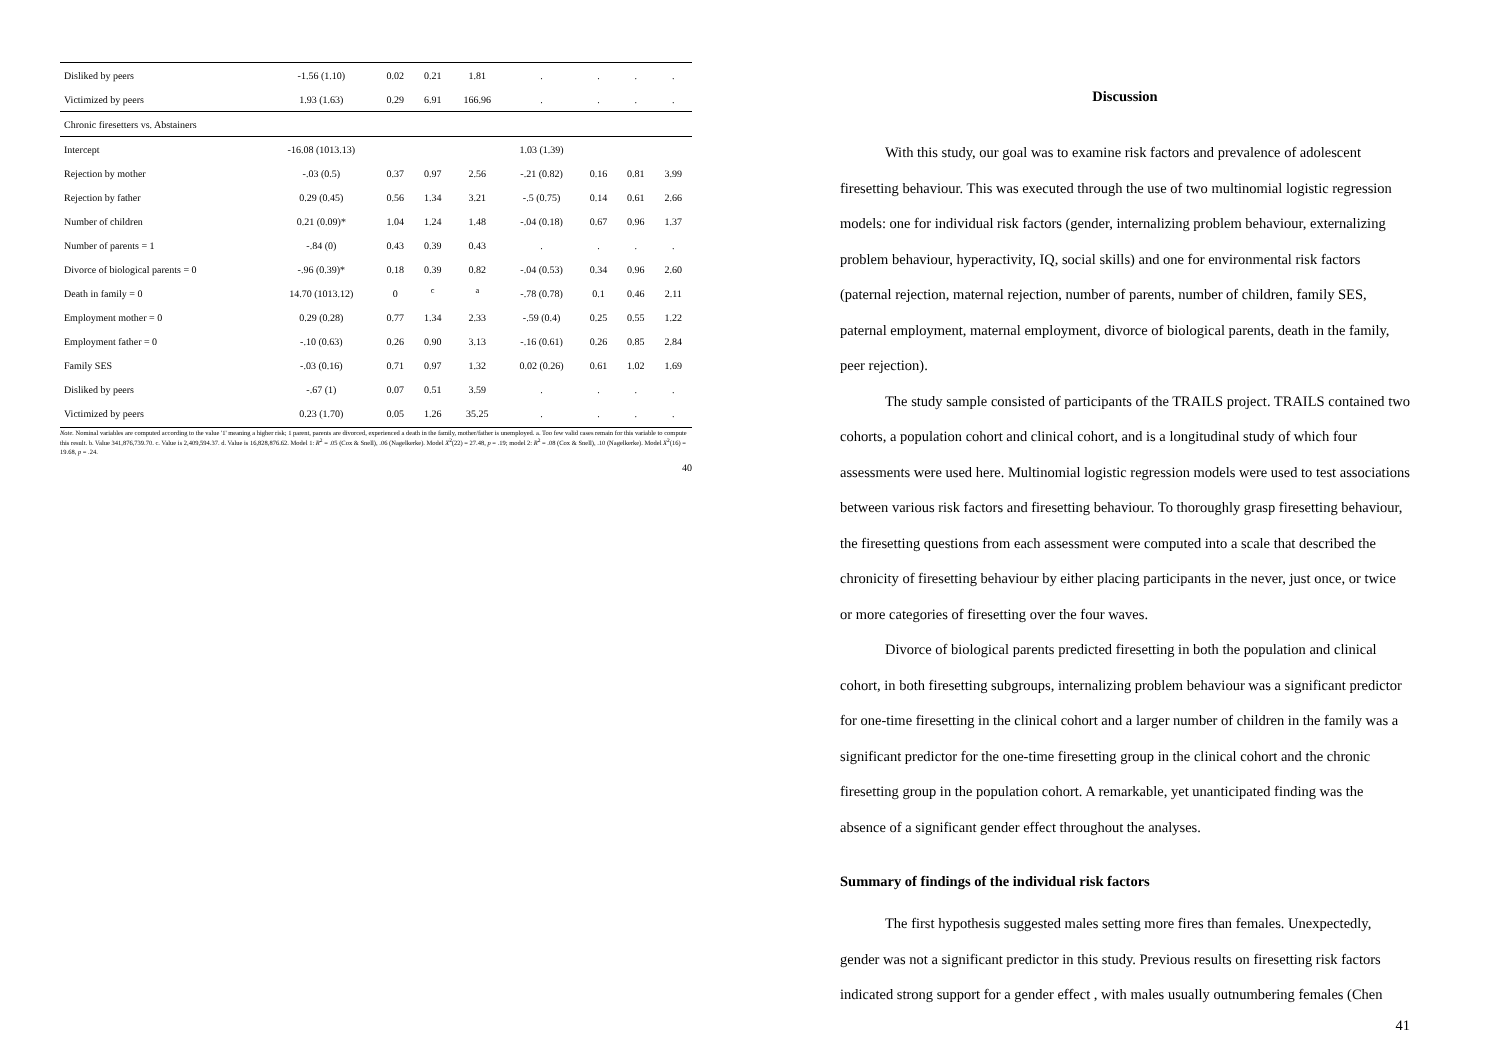| Disliked by peers | -1.56 (1.10) | 0.02 | 0.21 | 1.81 | . | . | . | . |
| Victimized by peers | 1.93 (1.63) | 0.29 | 6.91 | 166.96 | . | . | . | . |
| Chronic firesetters vs. Abstainers | | | | | | | | |
| Intercept | -16.08 (1013.13) | | | | 1.03 (1.39) | | | |
| Rejection by mother | -.03 (0.5) | 0.37 | 0.97 | 2.56 | -.21 (0.82) | 0.16 | 0.81 | 3.99 |
| Rejection by father | 0.29 (0.45) | 0.56 | 1.34 | 3.21 | -.5 (0.75) | 0.14 | 0.61 | 2.66 |
| Number of children | 0.21 (0.09)* | 1.04 | 1.24 | 1.48 | -.04 (0.18) | 0.67 | 0.96 | 1.37 |
| Number of parents = 1 | -.84 (0) | 0.43 | 0.39 | 0.43 | . | . | . | . |
| Divorce of biological parents = 0 | -.96 (0.39)* | 0.18 | 0.39 | 0.82 | -.04 (0.53) | 0.34 | 0.96 | 2.60 |
| Death in family = 0 | 14.70 (1013.12) | 0 | <sup>c</sup> | <sup>a</sup> | -.78 (0.78) | 0.1 | 0.46 | 2.11 |
| Employment mother = 0 | 0.29 (0.28) | 0.77 | 1.34 | 2.33 | -.59 (0.4) | 0.25 | 0.55 | 1.22 |
| Employment father = 0 | -.10 (0.63) | 0.26 | 0.90 | 3.13 | -.16 (0.61) | 0.26 | 0.85 | 2.84 |
| Family SES | -.03 (0.16) | 0.71 | 0.97 | 1.32 | 0.02 (0.26) | 0.61 | 1.02 | 1.69 |
| Disliked by peers | -.67 (1) | 0.07 | 0.51 | 3.59 | . | . | . | . |
| Victimized by peers | 0.23 (1.70) | 0.05 | 1.26 | 35.25 | . | . | . | . |
Note. Nominal variables are computed according to the value '1' meaning a higher risk; 1 parent, parents are divorced, experienced a death in the family, mother/father is unemployed. a. Too few valid cases remain for this variable to compute this result. b. Value 341,876,739.70. c. Value is 2,409,594.37. d. Value is 16,828,876.62. Model 1: R<sup>2</sup> = .05 (Cox & Snell), .06 (Nagelkerke). Model X<sup>2</sup>(22) = 27.48, p = .19; model 2: R<sup>2</sup> = .08 (Cox & Snell), .10 (Nagelkerke). Model X<sup>2</sup>(16) = 19.68, p = .24.
40
Discussion
With this study, our goal was to examine risk factors and prevalence of adolescent firesetting behaviour. This was executed through the use of two multinomial logistic regression models: one for individual risk factors (gender, internalizing problem behaviour, externalizing problem behaviour, hyperactivity, IQ, social skills) and one for environmental risk factors (paternal rejection, maternal rejection, number of parents, number of children, family SES, paternal employment, maternal employment, divorce of biological parents, death in the family, peer rejection).
The study sample consisted of participants of the TRAILS project. TRAILS contained two cohorts, a population cohort and clinical cohort, and is a longitudinal study of which four assessments were used here. Multinomial logistic regression models were used to test associations between various risk factors and firesetting behaviour. To thoroughly grasp firesetting behaviour, the firesetting questions from each assessment were computed into a scale that described the chronicity of firesetting behaviour by either placing participants in the never, just once, or twice or more categories of firesetting over the four waves.
Divorce of biological parents predicted firesetting in both the population and clinical cohort, in both firesetting subgroups, internalizing problem behaviour was a significant predictor for one-time firesetting in the clinical cohort and a larger number of children in the family was a significant predictor for the one-time firesetting group in the clinical cohort and the chronic firesetting group in the population cohort. A remarkable, yet unanticipated finding was the absence of a significant gender effect throughout the analyses.
Summary of findings of the individual risk factors
The first hypothesis suggested males setting more fires than females. Unexpectedly, gender was not a significant predictor in this study. Previous results on firesetting risk factors indicated strong support for a gender effect , with males usually outnumbering females (Chen
41